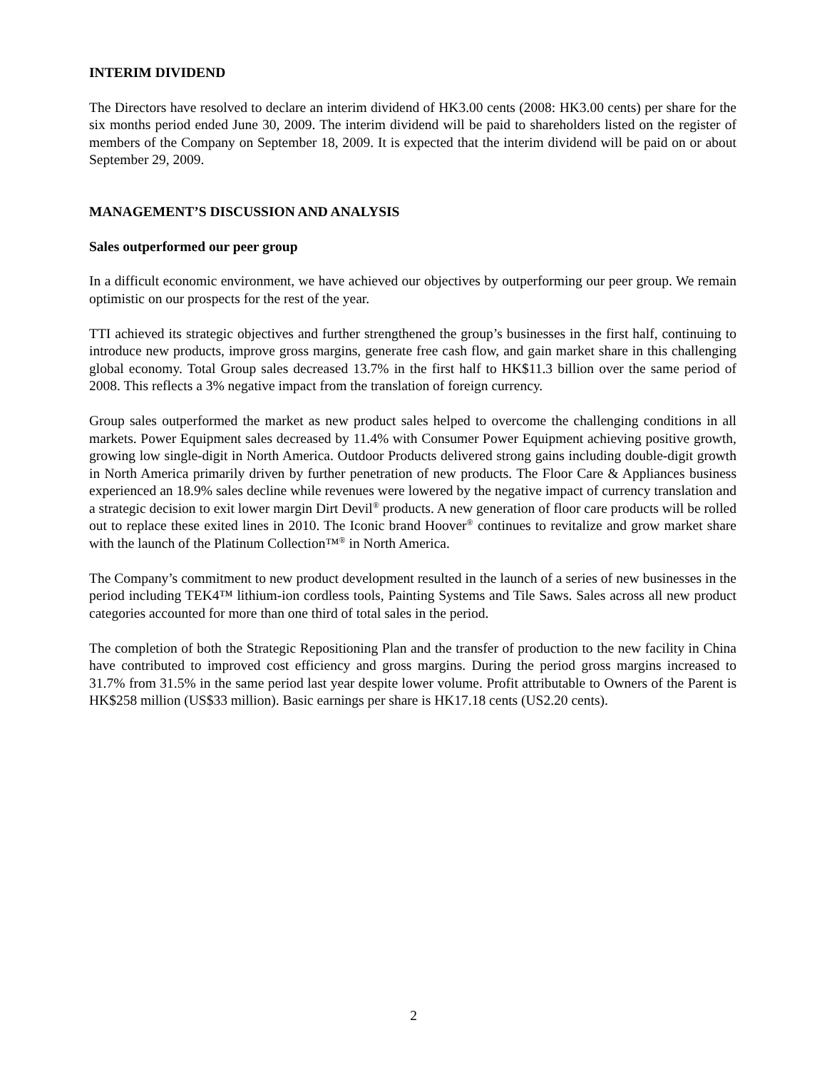INTERIM DIVIDEND
The Directors have resolved to declare an interim dividend of HK3.00 cents (2008: HK3.00 cents) per share for the six months period ended June 30, 2009. The interim dividend will be paid to shareholders listed on the register of members of the Company on September 18, 2009. It is expected that the interim dividend will be paid on or about September 29, 2009.
MANAGEMENT’S DISCUSSION AND ANALYSIS
Sales outperformed our peer group
In a difficult economic environment, we have achieved our objectives by outperforming our peer group. We remain optimistic on our prospects for the rest of the year.
TTI achieved its strategic objectives and further strengthened the group’s businesses in the first half, continuing to introduce new products, improve gross margins, generate free cash flow, and gain market share in this challenging global economy. Total Group sales decreased 13.7% in the first half to HK$11.3 billion over the same period of 2008. This reflects a 3% negative impact from the translation of foreign currency.
Group sales outperformed the market as new product sales helped to overcome the challenging conditions in all markets. Power Equipment sales decreased by 11.4% with Consumer Power Equipment achieving positive growth, growing low single-digit in North America. Outdoor Products delivered strong gains including double-digit growth in North America primarily driven by further penetration of new products. The Floor Care & Appliances business experienced an 18.9% sales decline while revenues were lowered by the negative impact of currency translation and a strategic decision to exit lower margin Dirt Devil<sup>®</sup> products. A new generation of floor care products will be rolled out to replace these exited lines in 2010. The Iconic brand Hoover<sup>®</sup> continues to revitalize and grow market share with the launch of the Platinum Collection™<sup>®</sup> in North America.
The Company’s commitment to new product development resulted in the launch of a series of new businesses in the period including TEK4™ lithium-ion cordless tools, Painting Systems and Tile Saws. Sales across all new product categories accounted for more than one third of total sales in the period.
The completion of both the Strategic Repositioning Plan and the transfer of production to the new facility in China have contributed to improved cost efficiency and gross margins. During the period gross margins increased to 31.7% from 31.5% in the same period last year despite lower volume. Profit attributable to Owners of the Parent is HK$258 million (US$33 million). Basic earnings per share is HK17.18 cents (US2.20 cents).
2